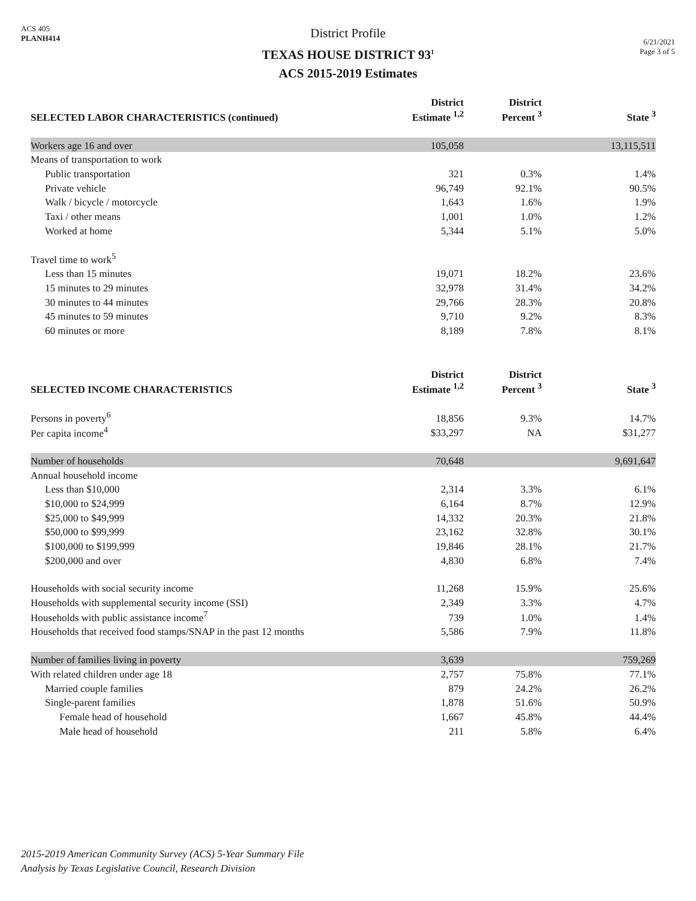ACS 405
PLANH414
District Profile
TEXAS HOUSE DISTRICT 93<sup>1</sup>
ACS 2015-2019 Estimates
6/21/2021
Page 3 of 5
| SELECTED LABOR CHARACTERISTICS (continued) | District Estimate <sup>1,2</sup> | District Percent <sup>3</sup> | State <sup>3</sup> |
| --- | --- | --- | --- |
| Workers age 16 and over | 105,058 | | 13,115,511 |
| Means of transportation to work | | | |
| Public transportation | 321 | 0.3% | 1.4% |
| Private vehicle | 96,749 | 92.1% | 90.5% |
| Walk / bicycle / motorcycle | 1,643 | 1.6% | 1.9% |
| Taxi / other means | 1,001 | 1.0% | 1.2% |
| Worked at home | 5,344 | 5.1% | 5.0% |
| Travel time to work<sup>5</sup> | | | |
| Less than 15 minutes | 19,071 | 18.2% | 23.6% |
| 15 minutes to 29 minutes | 32,978 | 31.4% | 34.2% |
| 30 minutes to 44 minutes | 29,766 | 28.3% | 20.8% |
| 45 minutes to 59 minutes | 9,710 | 9.2% | 8.3% |
| 60 minutes or more | 8,189 | 7.8% | 8.1% |
| SELECTED INCOME CHARACTERISTICS | District Estimate <sup>1,2</sup> | District Percent <sup>3</sup> | State <sup>3</sup> |
| --- | --- | --- | --- |
| Persons in poverty<sup>6</sup> | 18,856 | 9.3% | 14.7% |
| Per capita income<sup>4</sup> | $33,297 | NA | $31,277 |
| Number of households | 70,648 | | 9,691,647 |
| Annual household income | | | |
| Less than $10,000 | 2,314 | 3.3% | 6.1% |
| $10,000 to $24,999 | 6,164 | 8.7% | 12.9% |
| $25,000 to $49,999 | 14,332 | 20.3% | 21.8% |
| $50,000 to $99,999 | 23,162 | 32.8% | 30.1% |
| $100,000 to $199,999 | 19,846 | 28.1% | 21.7% |
| $200,000 and over | 4,830 | 6.8% | 7.4% |
| Households with social security income | 11,268 | 15.9% | 25.6% |
| Households with supplemental security income (SSI) | 2,349 | 3.3% | 4.7% |
| Households with public assistance income<sup>7</sup> | 739 | 1.0% | 1.4% |
| Households that received food stamps/SNAP in the past 12 months | 5,586 | 7.9% | 11.8% |
| Number of families living in poverty | 3,639 | | 759,269 |
| With related children under age 18 | 2,757 | 75.8% | 77.1% |
| Married couple families | 879 | 24.2% | 26.2% |
| Single-parent families | 1,878 | 51.6% | 50.9% |
| Female head of household | 1,667 | 45.8% | 44.4% |
| Male head of household | 211 | 5.8% | 6.4% |
2015-2019 American Community Survey (ACS) 5-Year Summary File
Analysis by Texas Legislative Council, Research Division